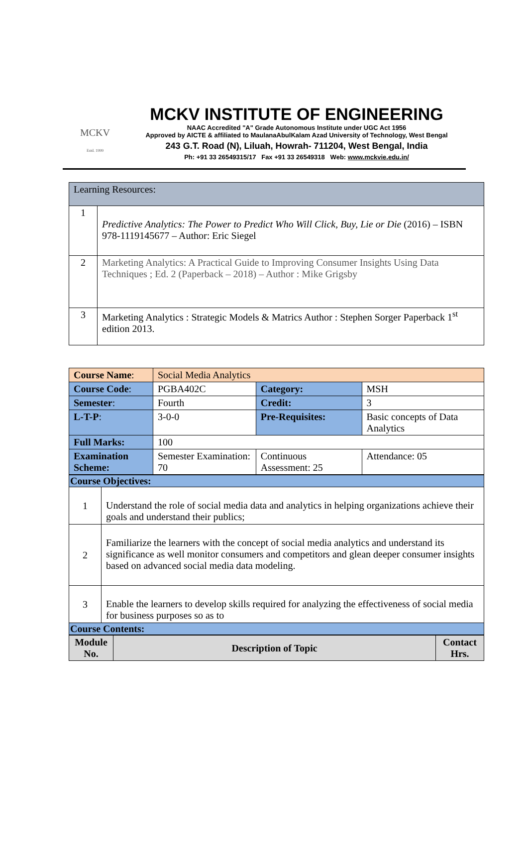MCKV
Estd. 1999
MCKV INSTITUTE OF ENGINEERING
NAAC Accredited "A" Grade Autonomous Institute under UGC Act 1956
Approved by AICTE & affiliated to MaulanaAbulKalam Azad University of Technology, West Bengal
243 G.T. Road (N), Liluah, Howrah- 711204, West Bengal, India
Ph: +91 33 26549315/17 Fax +91 33 26549318 Web: www.mckvie.edu.in/
| Learning Resources: | |
| 1 | Predictive Analytics: The Power to Predict Who Will Click, Buy, Lie or Die (2016) – ISBN 978-1119145677 – Author: Eric Siegel |
| 2 | Marketing Analytics: A Practical Guide to Improving Consumer Insights Using Data Techniques ; Ed. 2 (Paperback – 2018) – Author : Mike Grigsby |
| 3 | Marketing Analytics : Strategic Models & Matrics Author : Stephen Sorger Paperback 1<sup>st</sup> edition 2013. |
| Course Name : | Social Media Analytics | | |
| Course Code : | PGBA402C | Category: | MSH |
| Semester : | Fourth | Credit: | 3 |
| L-T-P : | 3-0-0 | Pre-Requisites: | Basic concepts of Data Analytics |
| Full Marks: | 100 | | |
| Examination Scheme: | Semester Examination: 70 | Continuous Assessment: 25 | Attendance: 05 |
| Course Objectives: | |
| 1 | Understand the role of social media data and analytics in helping organizations achieve their goals and understand their publics; |
| 2 | Familiarize the learners with the concept of social media analytics and understand its significance as well monitor consumers and competitors and glean deeper consumer insights based on advanced social media data modeling. |
| 3 | Enable the learners to develop skills required for analyzing the effectiveness of social media for business purposes so as to |
| Course Contents: | |
| Module No. | Description of Topic | Contact Hrs. |
| --- | --- | --- |